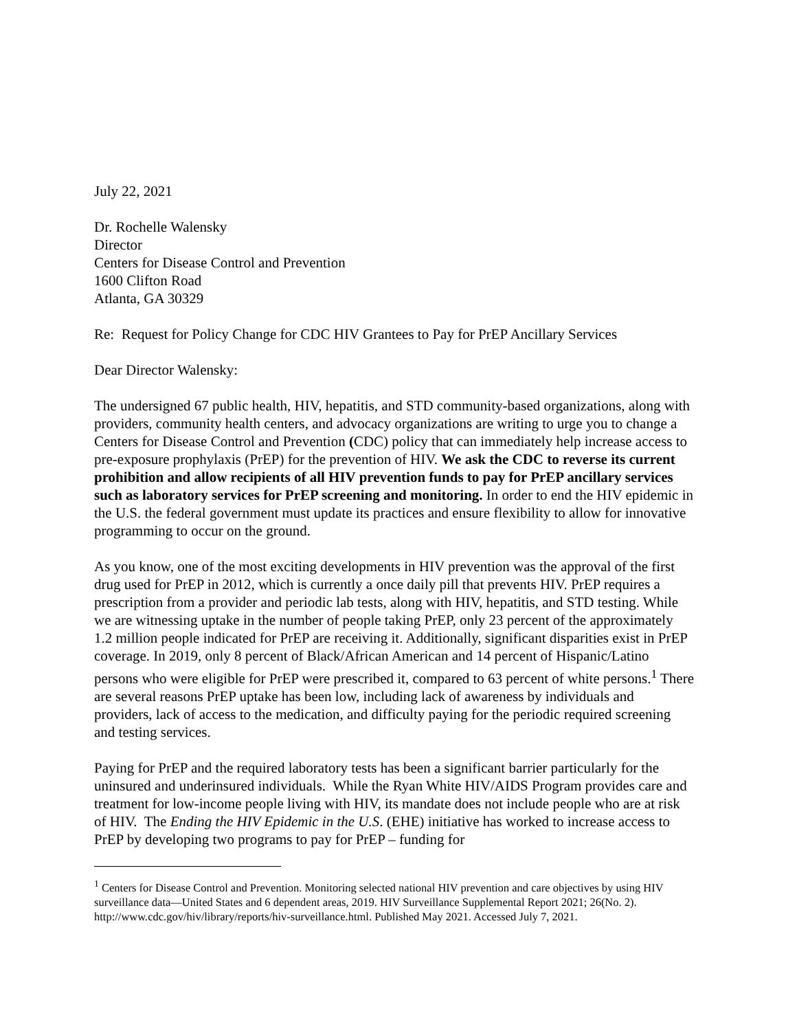July 22, 2021
Dr. Rochelle Walensky
Director
Centers for Disease Control and Prevention
1600 Clifton Road
Atlanta, GA 30329
Re: Request for Policy Change for CDC HIV Grantees to Pay for PrEP Ancillary Services
Dear Director Walensky:
The undersigned 67 public health, HIV, hepatitis, and STD community-based organizations, along with providers, community health centers, and advocacy organizations are writing to urge you to change a Centers for Disease Control and Prevention (CDC) policy that can immediately help increase access to pre-exposure prophylaxis (PrEP) for the prevention of HIV. We ask the CDC to reverse its current prohibition and allow recipients of all HIV prevention funds to pay for PrEP ancillary services such as laboratory services for PrEP screening and monitoring. In order to end the HIV epidemic in the U.S. the federal government must update its practices and ensure flexibility to allow for innovative programming to occur on the ground.
As you know, one of the most exciting developments in HIV prevention was the approval of the first drug used for PrEP in 2012, which is currently a once daily pill that prevents HIV. PrEP requires a prescription from a provider and periodic lab tests, along with HIV, hepatitis, and STD testing. While we are witnessing uptake in the number of people taking PrEP, only 23 percent of the approximately 1.2 million people indicated for PrEP are receiving it. Additionally, significant disparities exist in PrEP coverage. In 2019, only 8 percent of Black/African American and 14 percent of Hispanic/Latino persons who were eligible for PrEP were prescribed it, compared to 63 percent of white persons.<sup>1</sup> There are several reasons PrEP uptake has been low, including lack of awareness by individuals and providers, lack of access to the medication, and difficulty paying for the periodic required screening and testing services.
Paying for PrEP and the required laboratory tests has been a significant barrier particularly for the uninsured and underinsured individuals. While the Ryan White HIV/AIDS Program provides care and treatment for low-income people living with HIV, its mandate does not include people who are at risk of HIV. The Ending the HIV Epidemic in the U.S. (EHE) initiative has worked to increase access to PrEP by developing two programs to pay for PrEP – funding for
<sup>1</sup> Centers for Disease Control and Prevention. Monitoring selected national HIV prevention and care objectives by using HIV surveillance data—United States and 6 dependent areas, 2019. HIV Surveillance Supplemental Report 2021; 26(No. 2). http://www.cdc.gov/hiv/library/reports/hiv-surveillance.html. Published May 2021. Accessed July 7, 2021.